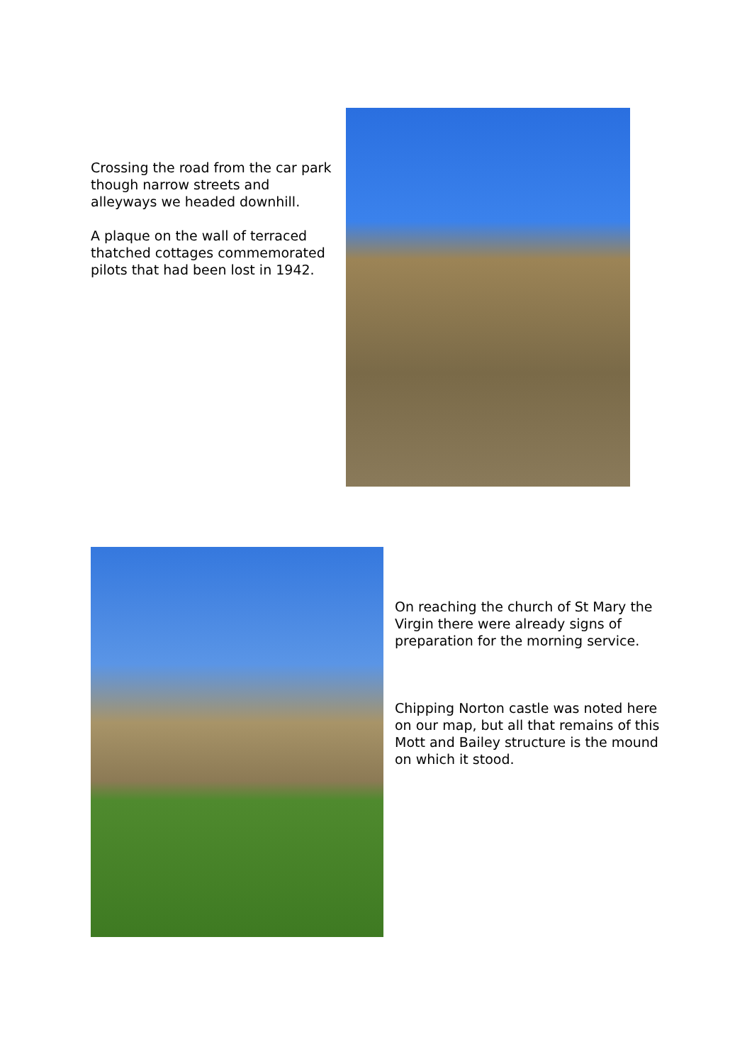Crossing the road from the car park though narrow streets and alleyways we headed downhill.
A plaque on the wall of terraced thatched cottages commemorated pilots that had been lost in 1942.
On reaching the church of St Mary the Virgin there were already signs of preparation for the morning service.
Chipping Norton castle was noted here on our map, but all that remains of this Mott and Bailey structure is the mound on which it stood.